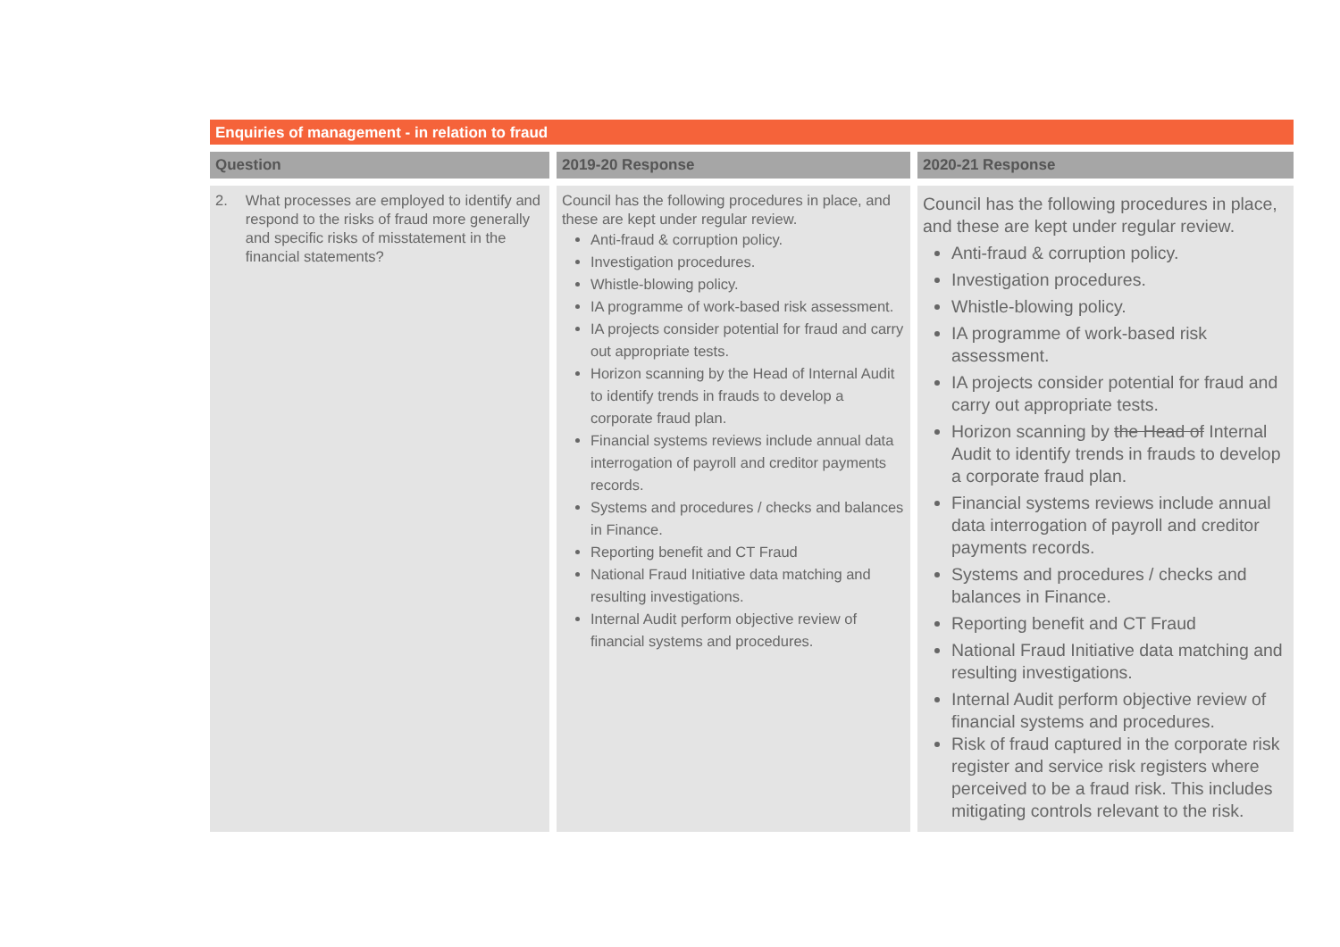Enquiries of management - in relation to fraud
| Question | 2019-20 Response | 2020-21 Response |
| --- | --- | --- |
| 2. What processes are employed to identify and respond to the risks of fraud more generally and specific risks of misstatement in the financial statements? | Council has the following procedures in place, and these are kept under regular review. Anti-fraud & corruption policy. Investigation procedures. Whistle-blowing policy. IA programme of work-based risk assessment. IA projects consider potential for fraud and carry out appropriate tests. Horizon scanning by the Head of Internal Audit to identify trends in frauds to develop a corporate fraud plan. Financial systems reviews include annual data interrogation of payroll and creditor payments records. Systems and procedures / checks and balances in Finance. Reporting benefit and CT Fraud National Fraud Initiative data matching and resulting investigations. Internal Audit perform objective review of financial systems and procedures. | Council has the following procedures in place, and these are kept under regular review. Anti-fraud & corruption policy. Investigation procedures. Whistle-blowing policy. IA programme of work-based risk assessment. IA projects consider potential for fraud and carry out appropriate tests. Horizon scanning by the Head of Internal Audit to identify trends in frauds to develop a corporate fraud plan. Financial systems reviews include annual data interrogation of payroll and creditor payments records. Systems and procedures / checks and balances in Finance. Reporting benefit and CT Fraud National Fraud Initiative data matching and resulting investigations. Internal Audit perform objective review of financial systems and procedures. Risk of fraud captured in the corporate risk register and service risk registers where perceived to be a fraud risk. This includes mitigating controls relevant to the risk. |